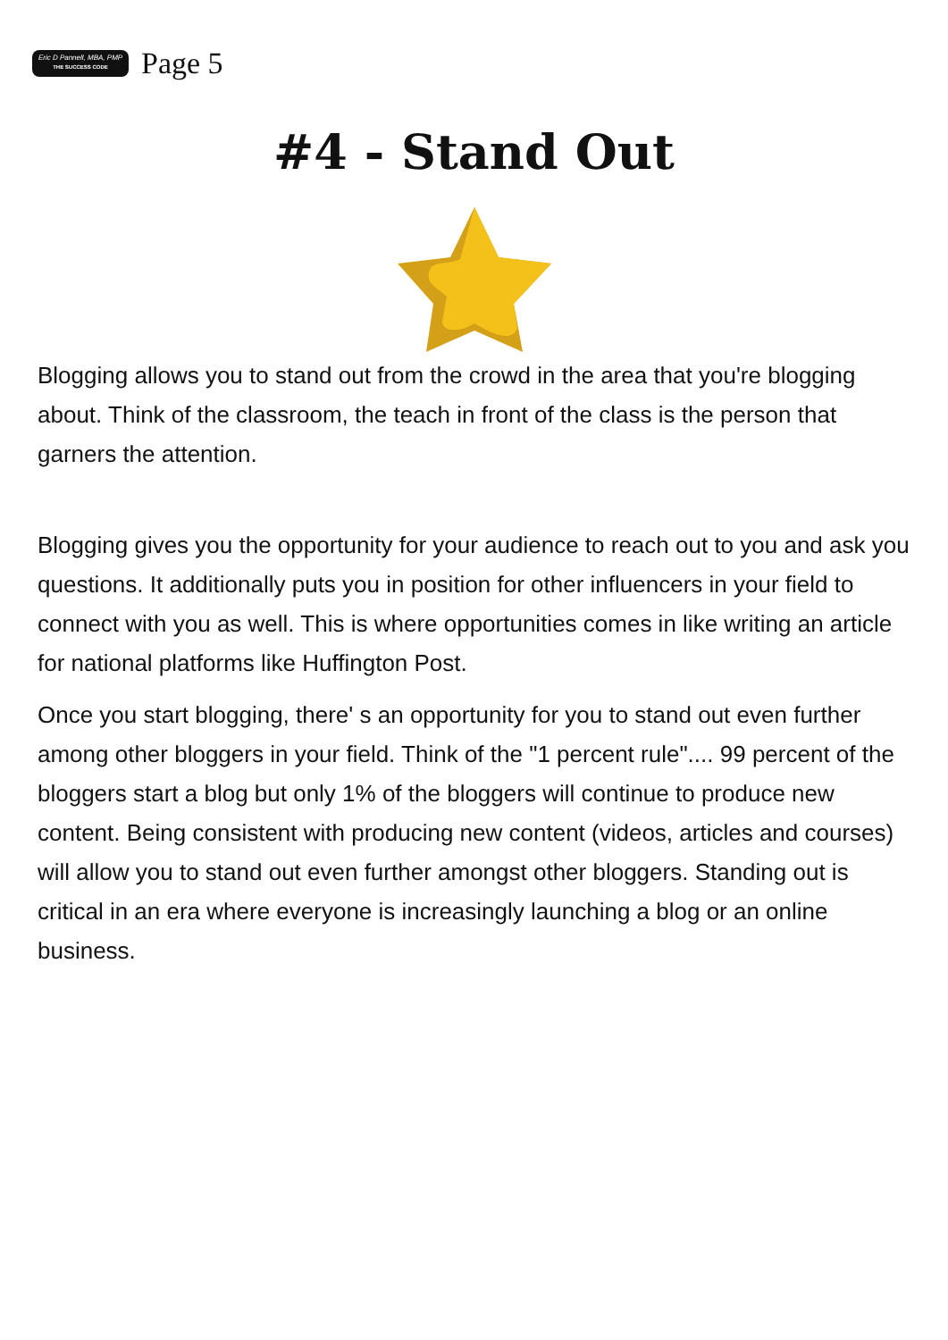Eric D Pannell, MBA, PMP
THE SUCCESS CODE
Page 5
#4 - Stand Out
Blogging allows you to stand out from the crowd in the area that you're blogging about. Think of the classroom, the teach in front of the class is the person that garners the attention.
Blogging gives you the opportunity for your audience to reach out to you and ask you questions. It additionally puts you in position for other influencers in your field to connect with you as well. This is where opportunities comes in like writing an article for national platforms like Huffington Post.
Once you start blogging, there' s an opportunity for you to stand out even further among other bloggers in your field. Think of the "1 percent rule".... 99 percent of the bloggers start a blog but only 1% of the bloggers will continue to produce new content. Being consistent with producing new content (videos, articles and courses) will allow you to stand out even further amongst other bloggers. Standing out is critical in an era where everyone is increasingly launching a blog or an online business.